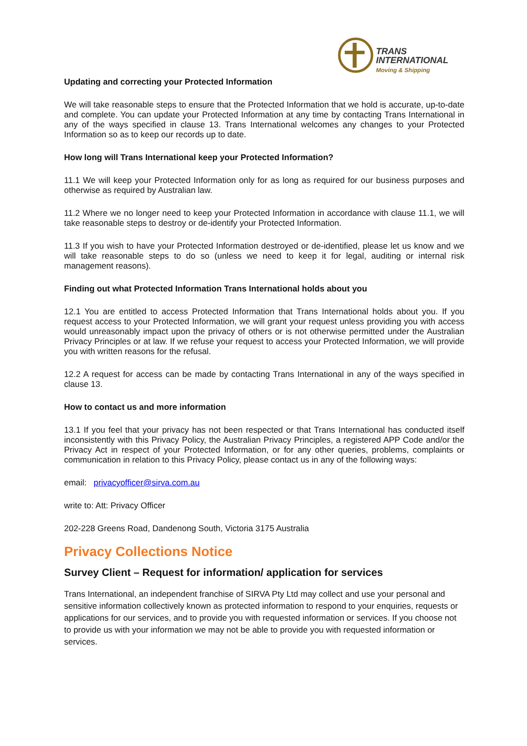TRANS
INTERNATIONAL
Moving & Shipping
Updating and correcting your Protected Information
We will take reasonable steps to ensure that the Protected Information that we hold is accurate, up-to-date and complete. You can update your Protected Information at any time by contacting Trans International in any of the ways specified in clause 13. Trans International welcomes any changes to your Protected Information so as to keep our records up to date.
How long will Trans International keep your Protected Information?
11.1 We will keep your Protected Information only for as long as required for our business purposes and otherwise as required by Australian law.
11.2 Where we no longer need to keep your Protected Information in accordance with clause 11.1, we will take reasonable steps to destroy or de-identify your Protected Information.
11.3 If you wish to have your Protected Information destroyed or de-identified, please let us know and we will take reasonable steps to do so (unless we need to keep it for legal, auditing or internal risk management reasons).
Finding out what Protected Information Trans International holds about you
12.1 You are entitled to access Protected Information that Trans International holds about you. If you request access to your Protected Information, we will grant your request unless providing you with access would unreasonably impact upon the privacy of others or is not otherwise permitted under the Australian Privacy Principles or at law. If we refuse your request to access your Protected Information, we will provide you with written reasons for the refusal.
12.2 A request for access can be made by contacting Trans International in any of the ways specified in clause 13.
How to contact us and more information
13.1 If you feel that your privacy has not been respected or that Trans International has conducted itself inconsistently with this Privacy Policy, the Australian Privacy Principles, a registered APP Code and/or the Privacy Act in respect of your Protected Information, or for any other queries, problems, complaints or communication in relation to this Privacy Policy, please contact us in any of the following ways:
email: privacyofficer@sirva.com.au
write to: Att: Privacy Officer
202-228 Greens Road, Dandenong South, Victoria 3175 Australia
Privacy Collections Notice
Survey Client – Request for information/ application for services
Trans International, an independent franchise of SIRVA Pty Ltd may collect and use your personal and sensitive information collectively known as protected information to respond to your enquiries, requests or applications for our services, and to provide you with requested information or services. If you choose not to provide us with your information we may not be able to provide you with requested information or services.